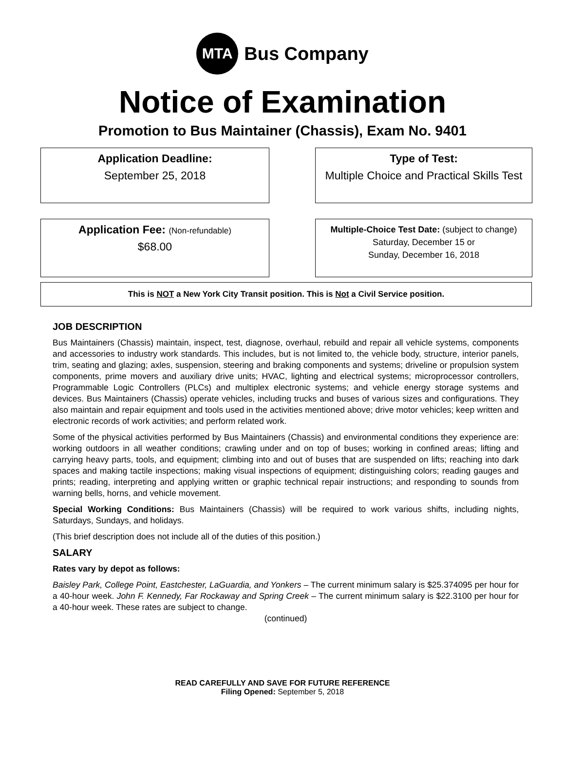MTA
Bus Company
Notice of Examination
Promotion to Bus Maintainer (Chassis), Exam No. 9401
Application Deadline:
September 25, 2018
Type of Test:
Multiple Choice and Practical Skills Test
Application Fee: (Non-refundable)
$68.00
Multiple-Choice Test Date: (subject to change)
Saturday, December 15 or
Sunday, December 16, 2018
This is NOT a New York City Transit position. This is Not a Civil Service position.
JOB DESCRIPTION
Bus Maintainers (Chassis) maintain, inspect, test, diagnose, overhaul, rebuild and repair all vehicle systems, components and accessories to industry work standards. This includes, but is not limited to, the vehicle body, structure, interior panels, trim, seating and glazing; axles, suspension, steering and braking components and systems; driveline or propulsion system components, prime movers and auxiliary drive units; HVAC, lighting and electrical systems; microprocessor controllers, Programmable Logic Controllers (PLCs) and multiplex electronic systems; and vehicle energy storage systems and devices. Bus Maintainers (Chassis) operate vehicles, including trucks and buses of various sizes and configurations. They also maintain and repair equipment and tools used in the activities mentioned above; drive motor vehicles; keep written and electronic records of work activities; and perform related work.
Some of the physical activities performed by Bus Maintainers (Chassis) and environmental conditions they experience are: working outdoors in all weather conditions; crawling under and on top of buses; working in confined areas; lifting and carrying heavy parts, tools, and equipment; climbing into and out of buses that are suspended on lifts; reaching into dark spaces and making tactile inspections; making visual inspections of equipment; distinguishing colors; reading gauges and prints; reading, interpreting and applying written or graphic technical repair instructions; and responding to sounds from warning bells, horns, and vehicle movement.
Special Working Conditions: Bus Maintainers (Chassis) will be required to work various shifts, including nights, Saturdays, Sundays, and holidays.
(This brief description does not include all of the duties of this position.)
SALARY
Rates vary by depot as follows:
Baisley Park, College Point, Eastchester, LaGuardia, and Yonkers – The current minimum salary is $25.374095 per hour for a 40-hour week. John F. Kennedy, Far Rockaway and Spring Creek – The current minimum salary is $22.3100 per hour for a 40-hour week. These rates are subject to change.
(continued)
READ CAREFULLY AND SAVE FOR FUTURE REFERENCE
Filing Opened: September 5, 2018